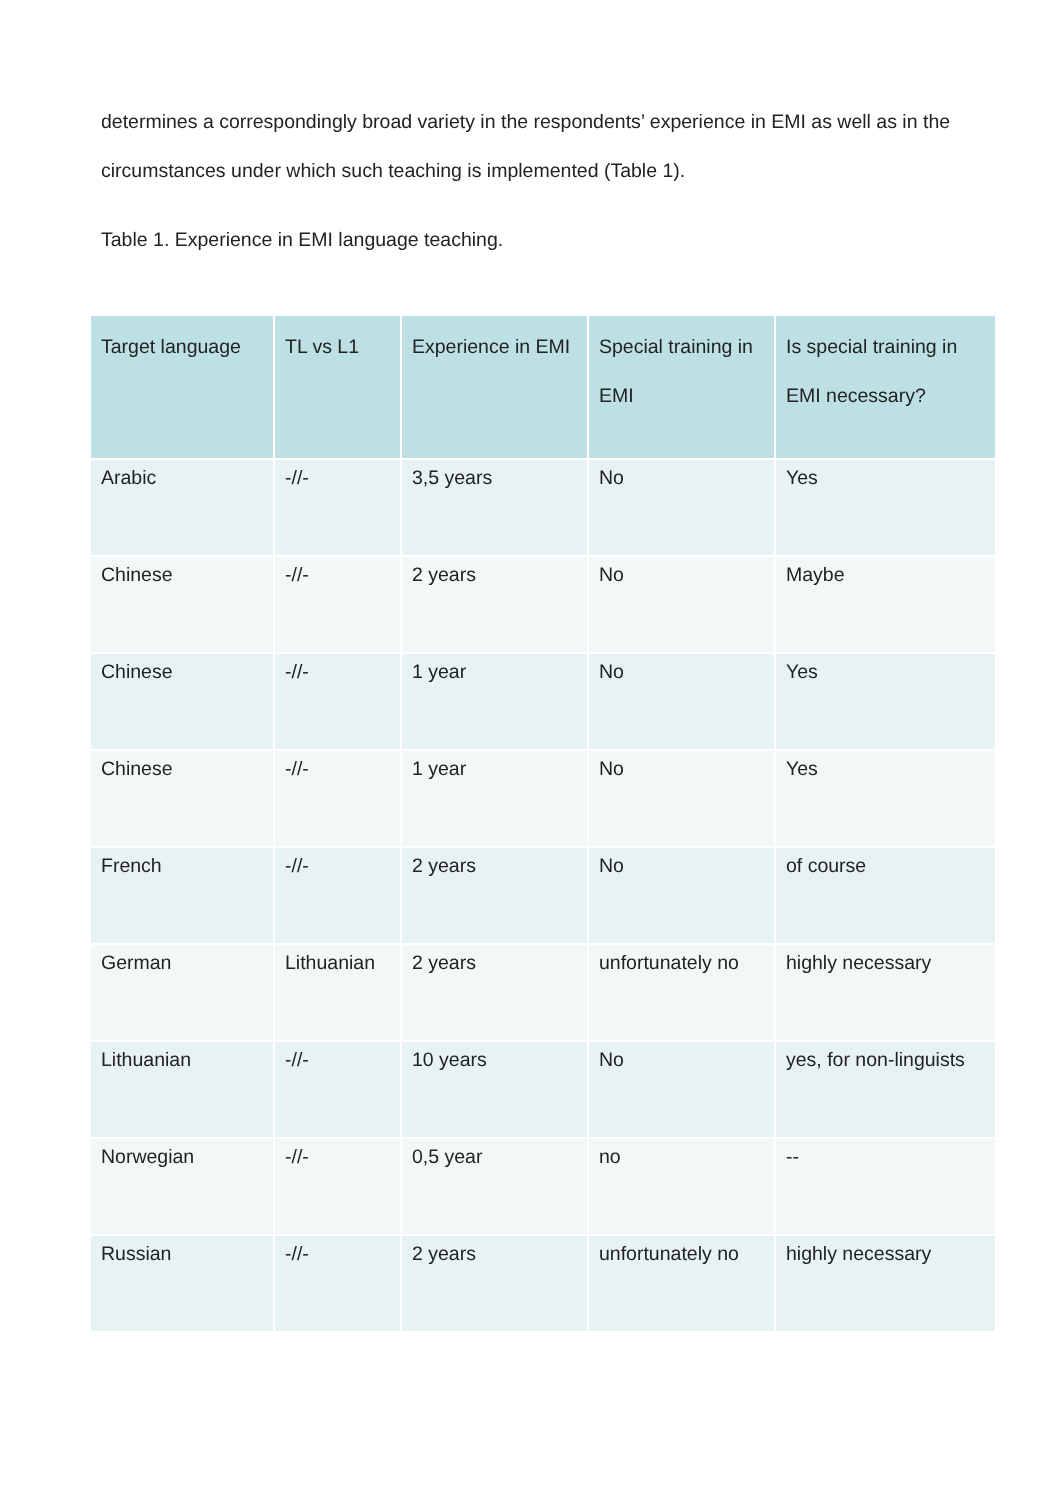determines a correspondingly broad variety in the respondents’ experience in EMI as well as in the circumstances under which such teaching is implemented (Table 1).
Table 1. Experience in EMI language teaching.
| Target language | TL vs L1 | Experience in EMI | Special training in EMI | Is special training in EMI necessary? |
| --- | --- | --- | --- | --- |
| Arabic | -//- | 3,5 years | No | Yes |
| Chinese | -//- | 2 years | No | Maybe |
| Chinese | -//- | 1 year | No | Yes |
| Chinese | -//- | 1 year | No | Yes |
| French | -//- | 2 years | No | of course |
| German | Lithuanian | 2 years | unfortunately no | highly necessary |
| Lithuanian | -//- | 10 years | No | yes, for non-linguists |
| Norwegian | -//- | 0,5 year | no | -- |
| Russian | -//- | 2 years | unfortunately no | highly necessary |